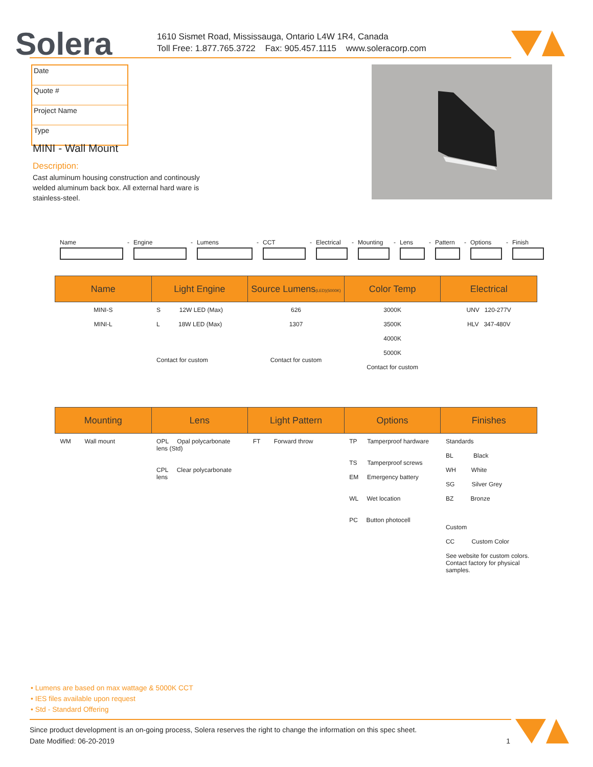Solera
1610 Sismet Road, Mississauga, Ontario L4W 1R4, Canada
Toll Free: 1.877.765.3722 Fax: 905.457.1115 www.soleracorp.com
| Date |
| Quote # |
| Project Name |
| Type |
MINI - Wall Mount
Description:
Cast aluminum housing construction and continously welded aluminum back box. All external hard ware is stainless-steel.
Name
-
Engine
-
Lumens
-
CCT
-
Electrical
-
Mounting
-
Lens
-
Pattern
-
Options
-
Finish
| Name | Light Engine | Source Lumens (LED)(5000K) | Color Temp | Electrical |
| --- | --- | --- | --- | --- |
| MINI-S MINI-L | S 12W LED (Max) L 18W LED (Max) Contact for custom | 626 1307 Contact for custom | 3000K 3500K 4000K 5000K Contact for custom | UNV 120-277V HLV 347-480V |
| Mounting | Lens | Light Pattern | Options | Finishes |
| --- | --- | --- | --- | --- |
| WM Wall mount | OPL Opal polycarbonate lens (Std) CPL Clear polycarbonate lens | FT Forward throw | TP Tamperproof hardware TS Tamperproof screws EM Emergency battery WL Wet location PC Button photocell | Standards BL Black WH White SG Silver Grey BZ Bronze Custom CC Custom Color See website for custom colors. Contact factory for physical samples. |
• Lumens are based on max wattage & 5000K CCT
• IES files available upon request
• Std - Standard Offering
Since product development is an on-going process, Solera reserves the right to change the information on this spec sheet.
Date Modified: 06-20-2019 1